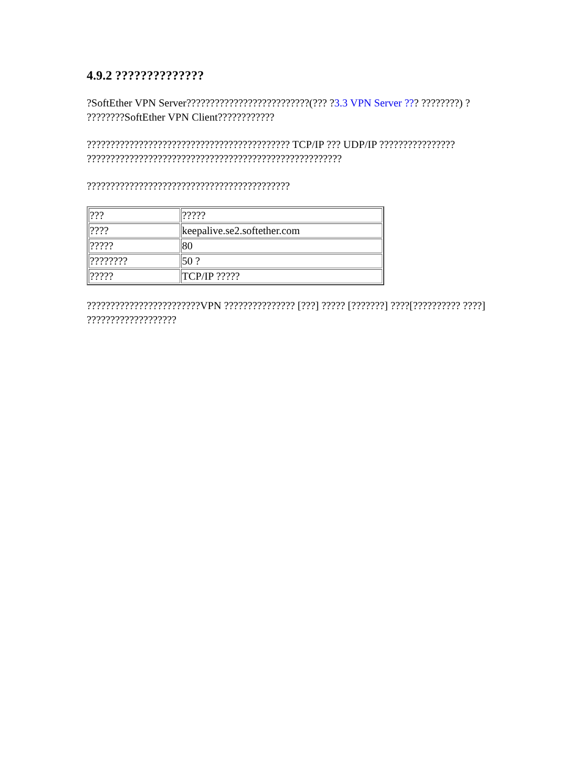4.9.2 ??????????????
?SoftEther VPN Server??????????????????????????(??? ?3.3 VPN Server ??? ????????) ? ????????SoftEther VPN Client????????????
??????????????????????????????????????????? TCP/IP ??? UDP/IP ???????????????? ??????????????????????????????????????????????????????
???????????????????????????????????????????
| ??? | ????? |
| ???? | keepalive.se2.softether.com |
| ????? | 80 |
| ???????? | 50 ? |
| ????? | TCP/IP ????? |
????????????????????????VPN ??????????????? [???] ????? [???????] ????[?????????? ????] ???????????????????